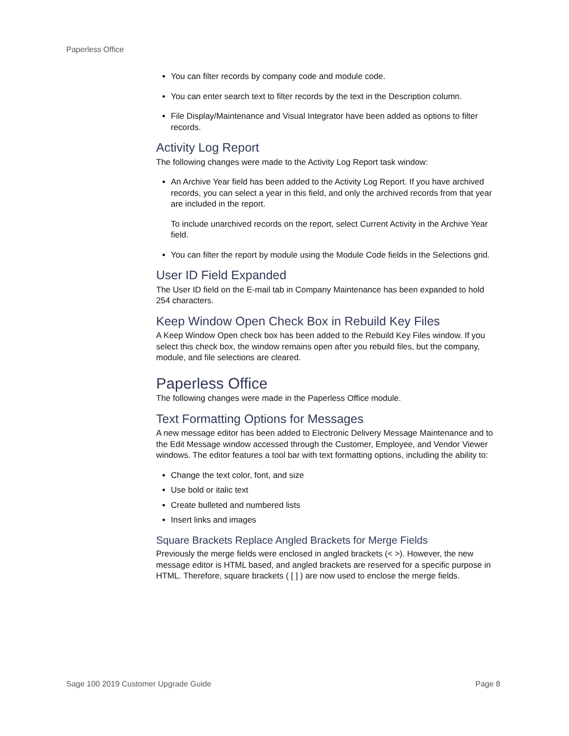Paperless Office
You can filter records by company code and module code.
You can enter search text to filter records by the text in the Description column.
File Display/Maintenance and Visual Integrator have been added as options to filter records.
Activity Log Report
The following changes were made to the Activity Log Report task window:
An Archive Year field has been added to the Activity Log Report. If you have archived records, you can select a year in this field, and only the archived records from that year are included in the report.
To include unarchived records on the report, select Current Activity in the Archive Year field.
You can filter the report by module using the Module Code fields in the Selections grid.
User ID Field Expanded
The User ID field on the E-mail tab in Company Maintenance has been expanded to hold 254 characters.
Keep Window Open Check Box in Rebuild Key Files
A Keep Window Open check box has been added to the Rebuild Key Files window. If you select this check box, the window remains open after you rebuild files, but the company, module, and file selections are cleared.
Paperless Office
The following changes were made in the Paperless Office module.
Text Formatting Options for Messages
A new message editor has been added to Electronic Delivery Message Maintenance and to the Edit Message window accessed through the Customer, Employee, and Vendor Viewer windows. The editor features a tool bar with text formatting options, including the ability to:
Change the text color, font, and size
Use bold or italic text
Create bulleted and numbered lists
Insert links and images
Square Brackets Replace Angled Brackets for Merge Fields
Previously the merge fields were enclosed in angled brackets (< >). However, the new message editor is HTML based, and angled brackets are reserved for a specific purpose in HTML. Therefore, square brackets ( [ ] ) are now used to enclose the merge fields.
Sage 100 2019 Customer Upgrade Guide Page 8